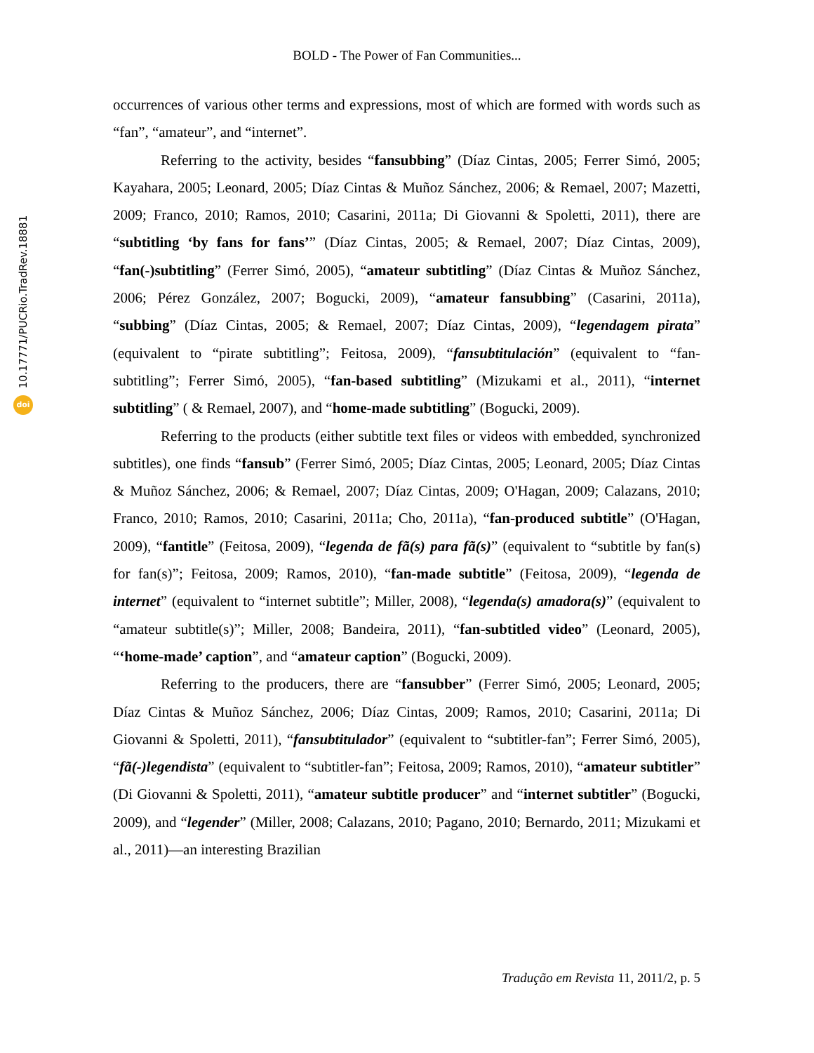10.17771/PUCRio.TradRev.18881
doi
BOLD - The Power of Fan Communities...
occurrences of various other terms and expressions, most of which are formed with words such as “fan”, “amateur”, and “internet”.
Referring to the activity, besides “fansubbing” (Díaz Cintas, 2005; Ferrer Simó, 2005; Kayahara, 2005; Leonard, 2005; Díaz Cintas & Muñoz Sánchez, 2006; & Remael, 2007; Mazetti, 2009; Franco, 2010; Ramos, 2010; Casarini, 2011a; Di Giovanni & Spoletti, 2011), there are “subtitling ‘by fans for fans’” (Díaz Cintas, 2005; & Remael, 2007; Díaz Cintas, 2009), “fan(-)subtitling” (Ferrer Simó, 2005), “amateur subtitling” (Díaz Cintas & Muñoz Sánchez, 2006; Pérez González, 2007; Bogucki, 2009), “amateur fansubbing” (Casarini, 2011a), “subbing” (Díaz Cintas, 2005; & Remael, 2007; Díaz Cintas, 2009), “legendagem pirata” (equivalent to “pirate subtitling”; Feitosa, 2009), “fansubtitulación” (equivalent to “fan-subtitling”; Ferrer Simó, 2005), “fan-based subtitling” (Mizukami et al., 2011), “internet subtitling” ( & Remael, 2007), and “home-made subtitling” (Bogucki, 2009).
Referring to the products (either subtitle text files or videos with embedded, synchronized subtitles), one finds “fansub” (Ferrer Simó, 2005; Díaz Cintas, 2005; Leonard, 2005; Díaz Cintas & Muñoz Sánchez, 2006; & Remael, 2007; Díaz Cintas, 2009; O'Hagan, 2009; Calazans, 2010; Franco, 2010; Ramos, 2010; Casarini, 2011a; Cho, 2011a), “fan-produced subtitle” (O'Hagan, 2009), “fantitle” (Feitosa, 2009), “legenda de fã(s) para fã(s)” (equivalent to “subtitle by fan(s) for fan(s)”; Feitosa, 2009; Ramos, 2010), “fan-made subtitle” (Feitosa, 2009), “legenda de internet” (equivalent to “internet subtitle”; Miller, 2008), “legenda(s) amadora(s)” (equivalent to “amateur subtitle(s)”; Miller, 2008; Bandeira, 2011), “fan-subtitled video” (Leonard, 2005), “‘home-made’ caption”, and “amateur caption” (Bogucki, 2009).
Referring to the producers, there are “fansubber” (Ferrer Simó, 2005; Leonard, 2005; Díaz Cintas & Muñoz Sánchez, 2006; Díaz Cintas, 2009; Ramos, 2010; Casarini, 2011a; Di Giovanni & Spoletti, 2011), “fansubtitulador” (equivalent to “subtitler-fan”; Ferrer Simó, 2005), “fã(-)legendista” (equivalent to “subtitler-fan”; Feitosa, 2009; Ramos, 2010), “amateur subtitler” (Di Giovanni & Spoletti, 2011), “amateur subtitle producer” and “internet subtitler” (Bogucki, 2009), and “legender” (Miller, 2008; Calazans, 2010; Pagano, 2010; Bernardo, 2011; Mizukami et al., 2011)—an interesting Brazilian
Tradução em Revista 11, 2011/2, p. 5